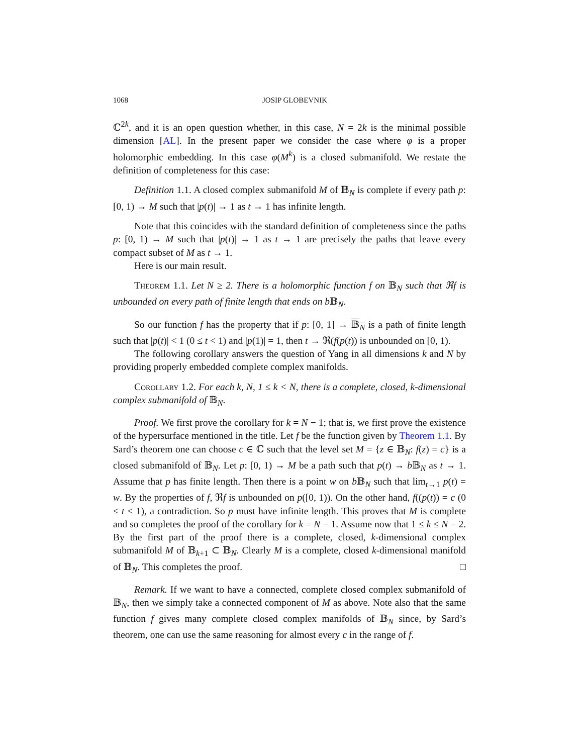1068 JOSIP GLOBEVNIK
ℂ<sup>2k</sup>, and it is an open question whether, in this case, N = 2k is the minimal possible dimension [AL]. In the present paper we consider the case where φ is a proper holomorphic embedding. In this case φ(M<sup>k</sup>) is a closed submanifold. We restate the definition of completeness for this case:
Definition 1.1. A closed complex submanifold M of 𝔹<sub>N</sub> is complete if every path p: [0, 1) → M such that |p(t)| → 1 as t → 1 has infinite length.
Note that this coincides with the standard definition of completeness since the paths p: [0, 1) → M such that |p(t)| → 1 as t → 1 are precisely the paths that leave every compact subset of M as t → 1.
Here is our main result.
Theorem 1.1. Let N ≥ 2. There is a holomorphic function f on 𝔹<sub>N</sub> such that ℜf is unbounded on every path of finite length that ends on b 𝔹<sub>N</sub>.
So our function f has the property that if p: [0, 1] → 𝔹<sub>N</sub> is a path of finite length such that |p(t)| < 1 (0 ≤ t < 1) and |p(1)| = 1, then t → ℜ(f(p(t)) is unbounded on [0, 1).
The following corollary answers the question of Yang in all dimensions k and N by providing properly embedded complete complex manifolds.
Corollary 1.2. For each k, N, 1 ≤ k < N, there is a complete, closed, k-dimensional complex submanifold of 𝔹<sub>N</sub>.
Proof. We first prove the corollary for k = N − 1; that is, we first prove the existence of the hypersurface mentioned in the title. Let f be the function given by Theorem 1.1. By Sard’s theorem one can choose c ∈ ℂ such that the level set M = {z ∈ 𝔹<sub>N</sub>: f(z) = c} is a closed submanifold of 𝔹<sub>N</sub>. Let p: [0, 1) → M be a path such that p(t) → b 𝔹<sub>N</sub> as t → 1. Assume that p has finite length. Then there is a point w on b 𝔹<sub>N</sub> such that lim<sub>t→1</sub> p(t) = w. By the properties of f, ℜf is unbounded on p([0, 1)). On the other hand, f((p(t)) = c (0 ≤ t < 1), a contradiction. So p must have infinite length. This proves that M is complete and so completes the proof of the corollary for k = N − 1. Assume now that 1 ≤ k ≤ N − 2. By the first part of the proof there is a complete, closed, k-dimensional complex submanifold M of 𝔹<sub>k+1</sub> ⊂ 𝔹<sub>N</sub>. Clearly M is a complete, closed k-dimensional manifold of 𝔹<sub>N</sub>. This completes the proof. □
Remark. If we want to have a connected, complete closed complex submanifold of 𝔹<sub>N</sub>, then we simply take a connected component of M as above. Note also that the same function f gives many complete closed complex manifolds of 𝔹<sub>N</sub> since, by Sard’s theorem, one can use the same reasoning for almost every c in the range of f.